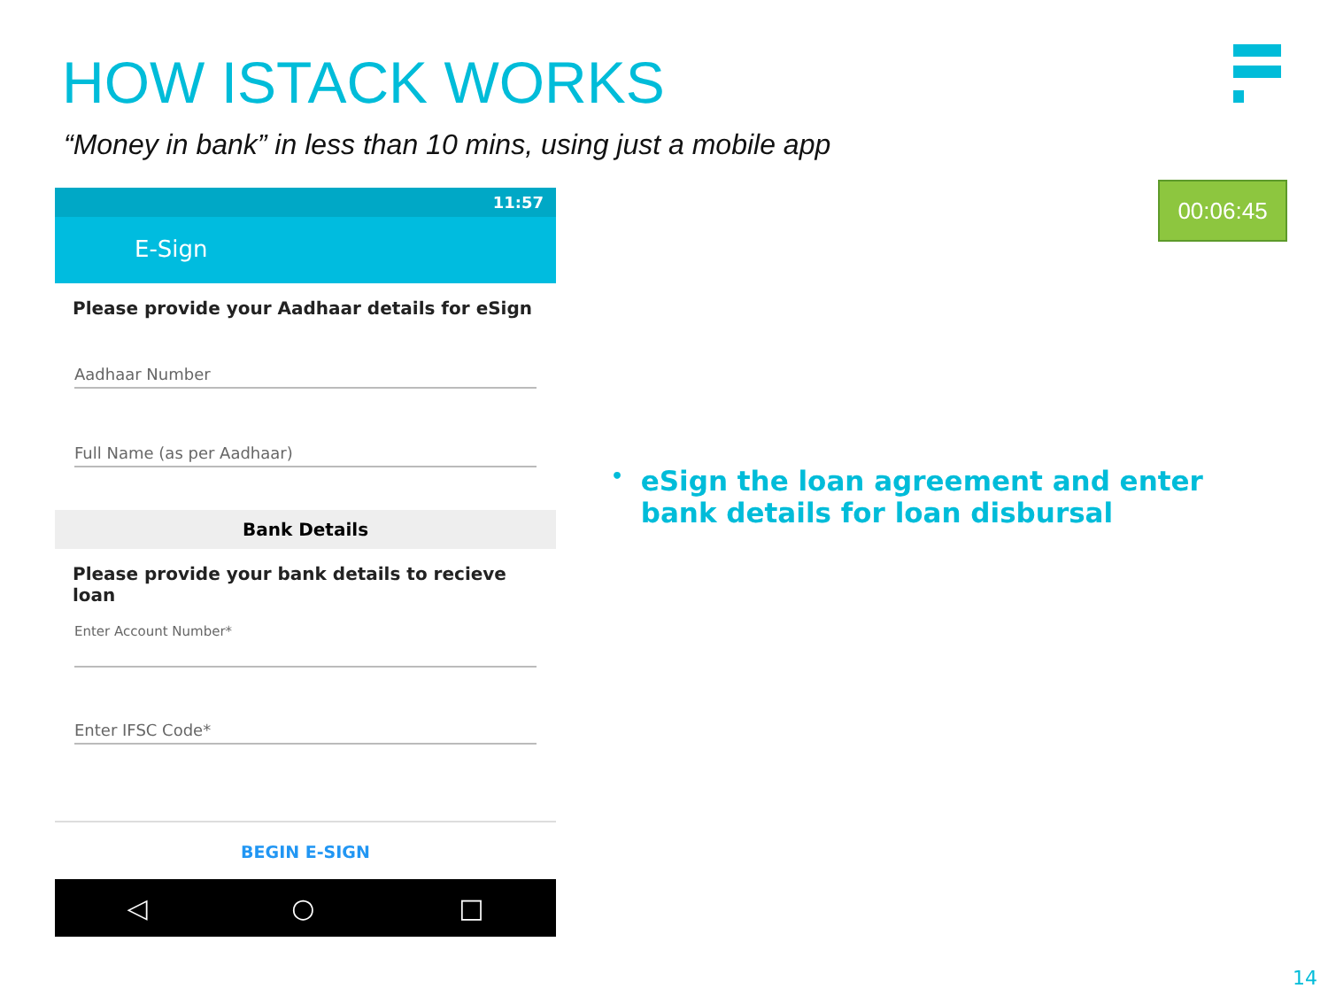HOW ISTACK WORKS
“Money in bank” in less than 10 mins, using just a mobile app
00:06:45
11:57
E-Sign
Please provide your Aadhaar details for eSign
Aadhaar Number
Full Name (as per Aadhaar)
Bank Details
Please provide your bank details to recieve loan
Enter Account Number*
Enter IFSC Code*
BEGIN E-SIGN
◁ ○ □
• eSign the loan agreement and enter bank details for loan disbursal
14